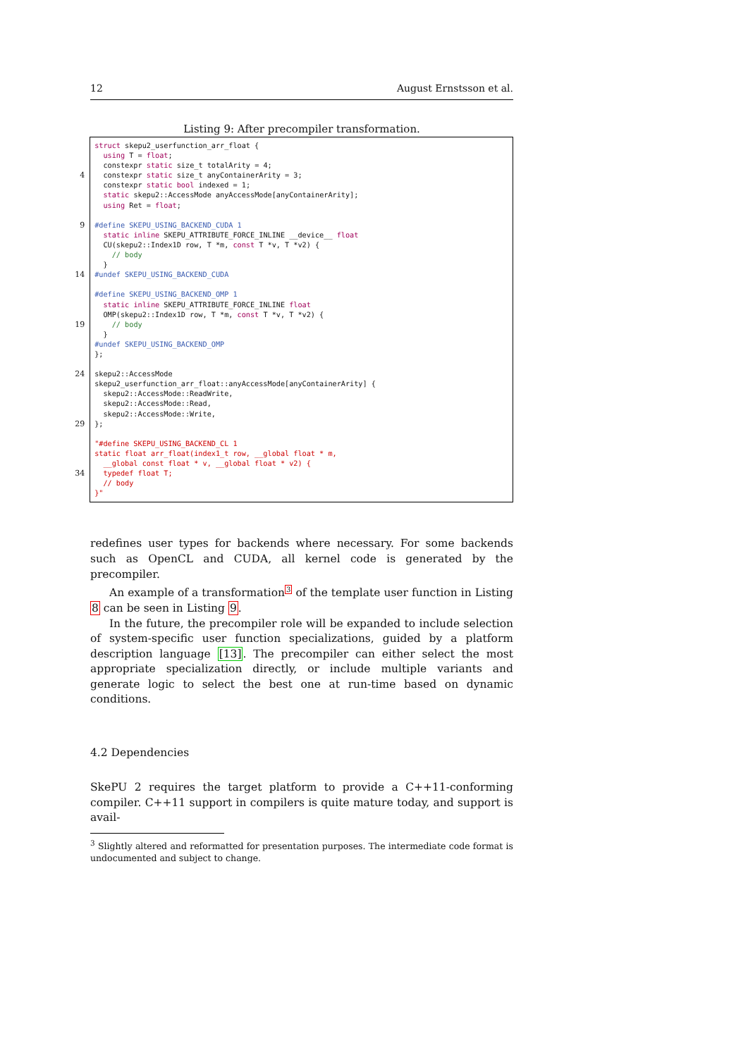12 August Ernstsson et al.
Listing 9: After precompiler transformation.
4
9
14
19
24
29
34
struct skepu2_userfunction_arr_float {
  using T = float;
  constexpr static size_t totalArity = 4;
  constexpr static size_t anyContainerArity = 3;
  constexpr static bool indexed = 1;
  static skepu2::AccessMode anyAccessMode[anyContainerArity];
  using Ret = float;

#define SKEPU_USING_BACKEND_CUDA 1
  static inline SKEPU_ATTRIBUTE_FORCE_INLINE __device__ float
  CU(skepu2::Index1D row, T *m, const T *v, T *v2) {
    // body
  }
#undef SKEPU_USING_BACKEND_CUDA

#define SKEPU_USING_BACKEND_OMP 1
  static inline SKEPU_ATTRIBUTE_FORCE_INLINE float
  OMP(skepu2::Index1D row, T *m, const T *v, T *v2) {
    // body
  }
#undef SKEPU_USING_BACKEND_OMP
};

skepu2::AccessMode
skepu2_userfunction_arr_float::anyAccessMode[anyContainerArity] {
  skepu2::AccessMode::ReadWrite,
  skepu2::AccessMode::Read,
  skepu2::AccessMode::Write,
};

"#define SKEPU_USING_BACKEND_CL 1
static float arr_float(index1_t row, __global float * m,
  __global const float * v, __global float * v2) {
  typedef float T;
  // body
}"
redefines user types for backends where necessary. For some backends such as OpenCL and CUDA, all kernel code is generated by the precompiler.
An example of a transformation<sup>3</sup> of the template user function in Listing 8 can be seen in Listing 9.
In the future, the precompiler role will be expanded to include selection of system-specific user function specializations, guided by a platform description language [13]. The precompiler can either select the most appropriate specialization directly, or include multiple variants and generate logic to select the best one at run-time based on dynamic conditions.
4.2 Dependencies
SkePU 2 requires the target platform to provide a C++11-conforming compiler. C++11 support in compilers is quite mature today, and support is avail-
<sup>3</sup> Slightly altered and reformatted for presentation purposes. The intermediate code format is undocumented and subject to change.